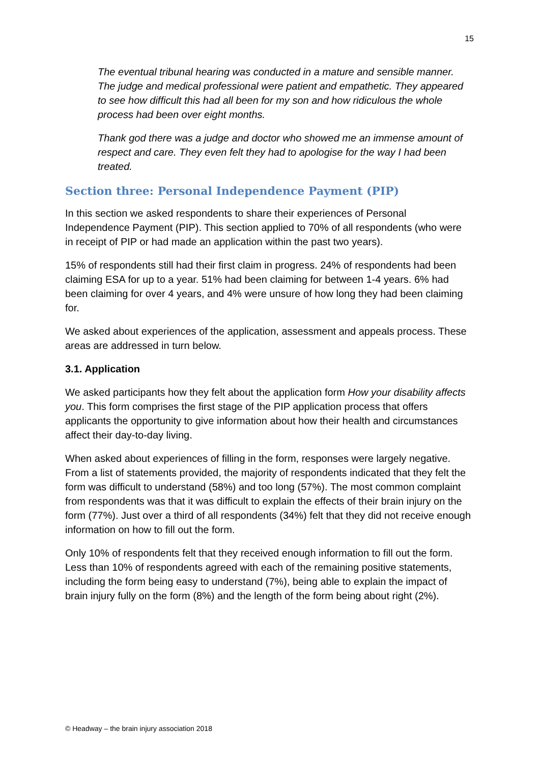15
The eventual tribunal hearing was conducted in a mature and sensible manner. The judge and medical professional were patient and empathetic. They appeared to see how difficult this had all been for my son and how ridiculous the whole process had been over eight months.
Thank god there was a judge and doctor who showed me an immense amount of respect and care. They even felt they had to apologise for the way I had been treated.
Section three: Personal Independence Payment (PIP)
In this section we asked respondents to share their experiences of Personal Independence Payment (PIP). This section applied to 70% of all respondents (who were in receipt of PIP or had made an application within the past two years).
15% of respondents still had their first claim in progress. 24% of respondents had been claiming ESA for up to a year. 51% had been claiming for between 1-4 years. 6% had been claiming for over 4 years, and 4% were unsure of how long they had been claiming for.
We asked about experiences of the application, assessment and appeals process. These areas are addressed in turn below.
3.1. Application
We asked participants how they felt about the application form How your disability affects you. This form comprises the first stage of the PIP application process that offers applicants the opportunity to give information about how their health and circumstances affect their day-to-day living.
When asked about experiences of filling in the form, responses were largely negative. From a list of statements provided, the majority of respondents indicated that they felt the form was difficult to understand (58%) and too long (57%). The most common complaint from respondents was that it was difficult to explain the effects of their brain injury on the form (77%). Just over a third of all respondents (34%) felt that they did not receive enough information on how to fill out the form.
Only 10% of respondents felt that they received enough information to fill out the form. Less than 10% of respondents agreed with each of the remaining positive statements, including the form being easy to understand (7%), being able to explain the impact of brain injury fully on the form (8%) and the length of the form being about right (2%).
© Headway – the brain injury association 2018